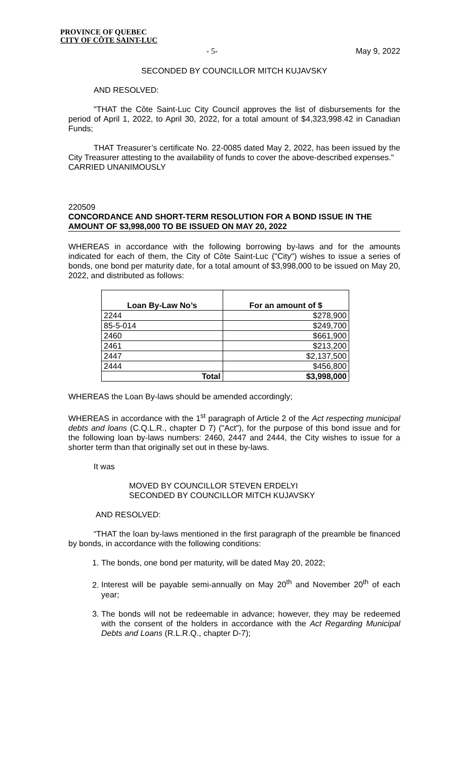PROVINCE OF QUEBEC
CITY OF CÔTE SAINT-LUC
- 5- May 9, 2022
SECONDED BY COUNCILLOR MITCH KUJAVSKY
AND RESOLVED:
"THAT the Côte Saint-Luc City Council approves the list of disbursements for the period of April 1, 2022, to April 30, 2022, for a total amount of $4,323,998.42 in Canadian Funds;
THAT Treasurer’s certificate No. 22-0085 dated May 2, 2022, has been issued by the City Treasurer attesting to the availability of funds to cover the above-described expenses."
CARRIED UNANIMOUSLY
220509
CONCORDANCE AND SHORT-TERM RESOLUTION FOR A BOND ISSUE IN THE AMOUNT OF $3,998,000 TO BE ISSUED ON MAY 20, 2022
WHEREAS in accordance with the following borrowing by-laws and for the amounts indicated for each of them, the City of Côte Saint-Luc ("City") wishes to issue a series of bonds, one bond per maturity date, for a total amount of $3,998,000 to be issued on May 20, 2022, and distributed as follows:
| Loan By-Law No’s | For an amount of $ |
| --- | --- |
| 2244 | $278,900 |
| 85-5-014 | $249,700 |
| 2460 | $661,900 |
| 2461 | $213,200 |
| 2447 | $2,137,500 |
| 2444 | $456,800 |
| Total | $3,998,000 |
WHEREAS the Loan By-laws should be amended accordingly;
WHEREAS in accordance with the 1<sup>st</sup> paragraph of Article 2 of the Act respecting municipal debts and loans (C.Q.L.R., chapter D 7) ("Act"), for the purpose of this bond issue and for the following loan by-laws numbers: 2460, 2447 and 2444, the City wishes to issue for a shorter term than that originally set out in these by-laws.
It was
MOVED BY COUNCILLOR STEVEN ERDELYI
SECONDED BY COUNCILLOR MITCH KUJAVSKY
AND RESOLVED:
“THAT the loan by-laws mentioned in the first paragraph of the preamble be financed by bonds, in accordance with the following conditions:
1. The bonds, one bond per maturity, will be dated May 20, 2022;
2. Interest will be payable semi-annually on May 20<sup>th</sup> and November 20<sup>th</sup> of each year;
3. The bonds will not be redeemable in advance; however, they may be redeemed with the consent of the holders in accordance with the Act Regarding Municipal Debts and Loans (R.L.R.Q., chapter D-7);